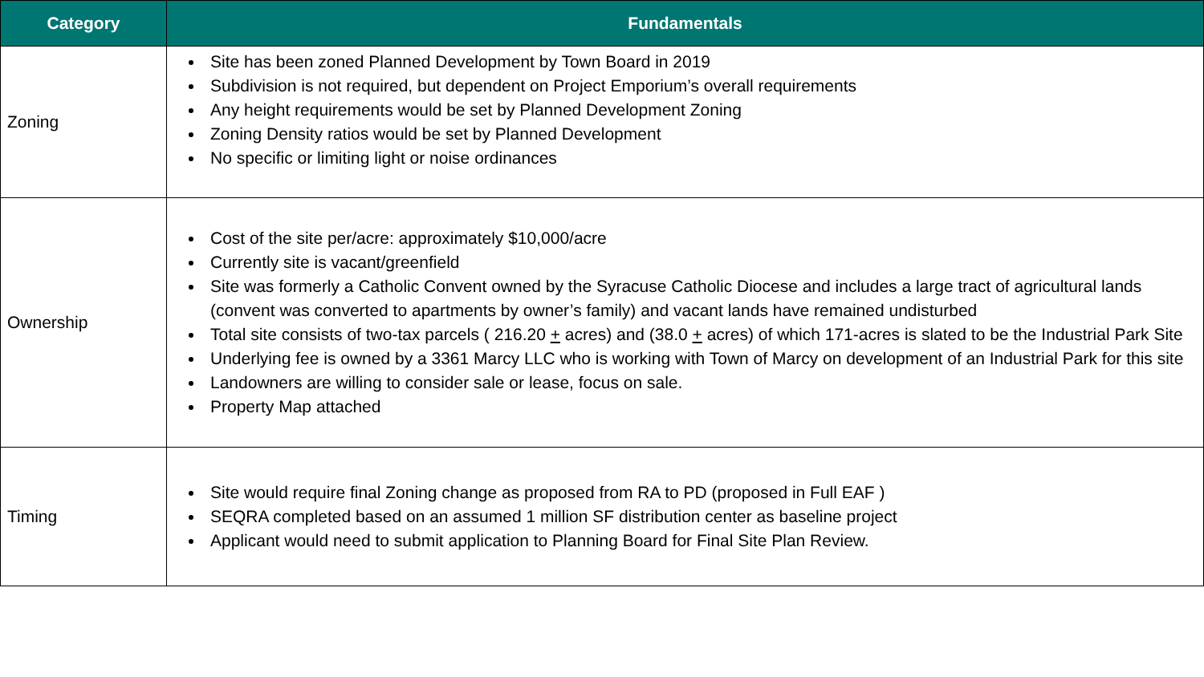| Category | Fundamentals |
| --- | --- |
| Zoning | Site has been zoned Planned Development by Town Board in 2019 Subdivision is not required, but dependent on Project Emporium’s overall requirements Any height requirements would be set by Planned Development Zoning Zoning Density ratios would be set by Planned Development No specific or limiting light or noise ordinances |
| Ownership | Cost of the site per/acre: approximately $10,000/acre Currently site is vacant/greenfield Site was formerly a Catholic Convent owned by the Syracuse Catholic Diocese and includes a large tract of agricultural lands (convent was converted to apartments by owner’s family) and vacant lands have remained undisturbed Total site consists of two-tax parcels ( 216.20 + acres) and (38.0 + acres) of which 171-acres is slated to be the Industrial Park Site Underlying fee is owned by a 3361 Marcy LLC who is working with Town of Marcy on development of an Industrial Park for this site Landowners are willing to consider sale or lease, focus on sale. Property Map attached |
| Timing | Site would require final Zoning change as proposed from RA to PD (proposed in Full EAF ) SEQRA completed based on an assumed 1 million SF distribution center as baseline project Applicant would need to submit application to Planning Board for Final Site Plan Review. |